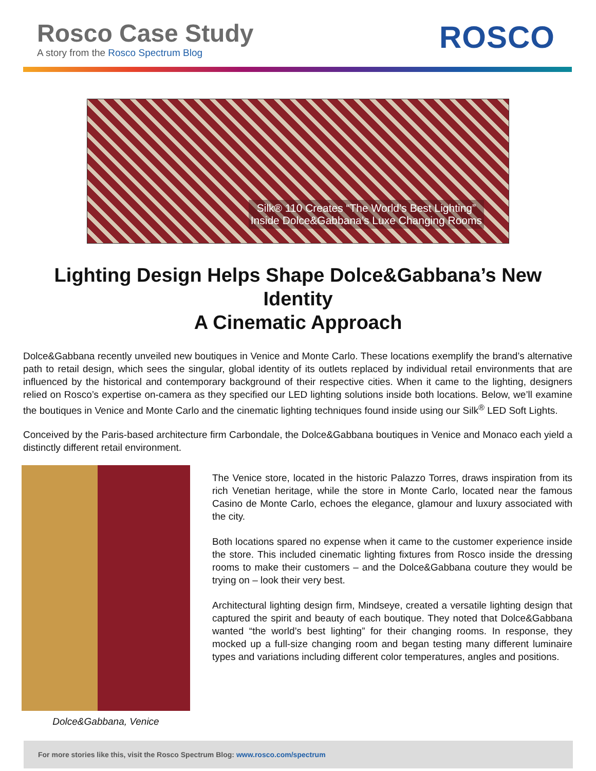Rosco Case Study
A story from the Rosco Spectrum Blog
ROSCO
Silk® 110 Creates “The World’s Best Lighting”
Inside Dolce&Gabbana’s Luxe Changing Rooms
Lighting Design Helps Shape Dolce&Gabbana’s New Identity
A Cinematic Approach
Dolce&Gabbana recently unveiled new boutiques in Venice and Monte Carlo. These locations exemplify the brand’s alternative path to retail design, which sees the singular, global identity of its outlets replaced by individual retail environments that are influenced by the historical and contemporary background of their respective cities. When it came to the lighting, designers relied on Rosco’s expertise on-camera as they specified our LED lighting solutions inside both locations. Below, we’ll examine the boutiques in Venice and Monte Carlo and the cinematic lighting techniques found inside using our Silk<sup>®</sup> LED Soft Lights.
Conceived by the Paris-based architecture firm Carbondale, the Dolce&Gabbana boutiques in Venice and Monaco each yield a distinctly different retail environment.
Dolce&Gabbana, Venice
The Venice store, located in the historic Palazzo Torres, draws inspiration from its rich Venetian heritage, while the store in Monte Carlo, located near the famous Casino de Monte Carlo, echoes the elegance, glamour and luxury associated with the city.
Both locations spared no expense when it came to the customer experience inside the store. This included cinematic lighting fixtures from Rosco inside the dressing rooms to make their customers – and the Dolce&Gabbana couture they would be trying on – look their very best.
Architectural lighting design firm, Mindseye, created a versatile lighting design that captured the spirit and beauty of each boutique. They noted that Dolce&Gabbana wanted “the world’s best lighting” for their changing rooms. In response, they mocked up a full-size changing room and began testing many different luminaire types and variations including different color temperatures, angles and positions.
For more stories like this, visit the Rosco Spectrum Blog: www.rosco.com/spectrum